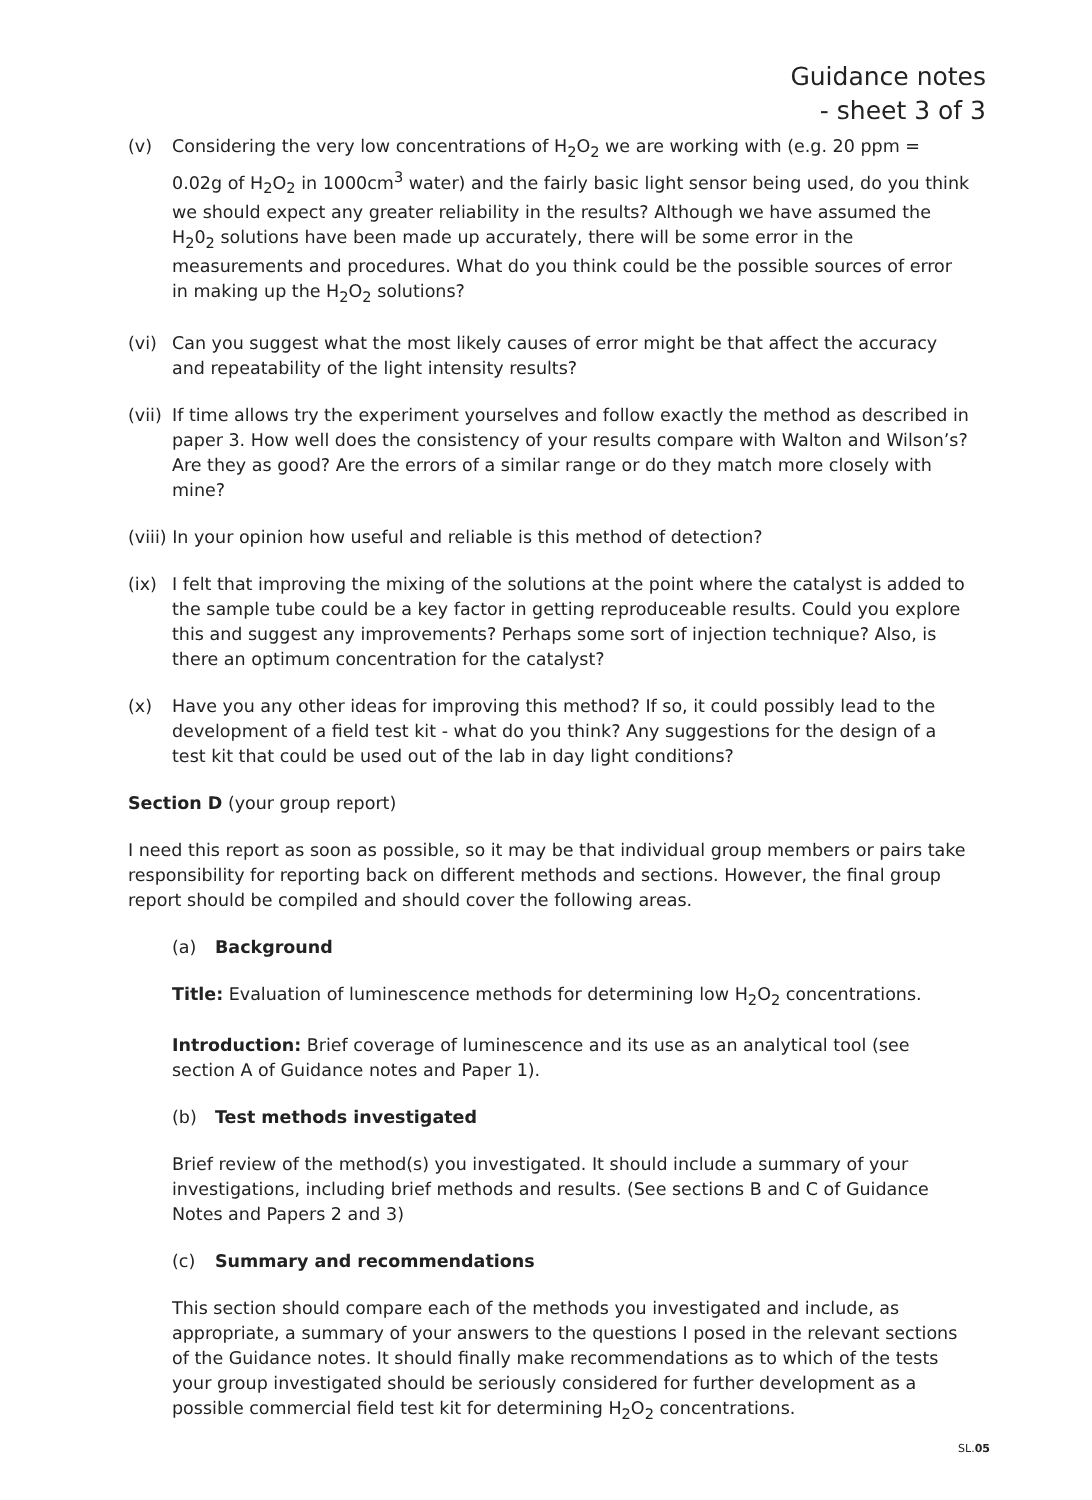Guidance notes
- sheet 3 of 3
(v) Considering the very low concentrations of H<sub>2</sub>O<sub>2</sub> we are working with (e.g. 20 ppm = 0.02g of H<sub>2</sub>O<sub>2</sub> in 1000cm<sup>3</sup> water) and the fairly basic light sensor being used, do you think we should expect any greater reliability in the results? Although we have assumed the H<sub>2</sub>0<sub>2</sub> solutions have been made up accurately, there will be some error in the measurements and procedures. What do you think could be the possible sources of error in making up the H<sub>2</sub>O<sub>2</sub> solutions?
(vi) Can you suggest what the most likely causes of error might be that affect the accuracy and repeatability of the light intensity results?
(vii) If time allows try the experiment yourselves and follow exactly the method as described in paper 3. How well does the consistency of your results compare with Walton and Wilson’s? Are they as good? Are the errors of a similar range or do they match more closely with mine?
(viii) In your opinion how useful and reliable is this method of detection?
(ix) I felt that improving the mixing of the solutions at the point where the catalyst is added to the sample tube could be a key factor in getting reproduceable results. Could you explore this and suggest any improvements? Perhaps some sort of injection technique? Also, is there an optimum concentration for the catalyst?
(x) Have you any other ideas for improving this method? If so, it could possibly lead to the development of a field test kit - what do you think? Any suggestions for the design of a test kit that could be used out of the lab in day light conditions?
Section D (your group report)
I need this report as soon as possible, so it may be that individual group members or pairs take responsibility for reporting back on different methods and sections. However, the final group report should be compiled and should cover the following areas.
(a) Background
Title: Evaluation of luminescence methods for determining low H<sub>2</sub>O<sub>2</sub> concentrations.
Introduction: Brief coverage of luminescence and its use as an analytical tool (see section A of Guidance notes and Paper 1).
(b) Test methods investigated
Brief review of the method(s) you investigated. It should include a summary of your investigations, including brief methods and results. (See sections B and C of Guidance Notes and Papers 2 and 3)
(c) Summary and recommendations
This section should compare each of the methods you investigated and include, as appropriate, a summary of your answers to the questions I posed in the relevant sections of the Guidance notes. It should finally make recommendations as to which of the tests your group investigated should be seriously considered for further development as a possible commercial field test kit for determining H<sub>2</sub>O<sub>2</sub> concentrations.
SL.05